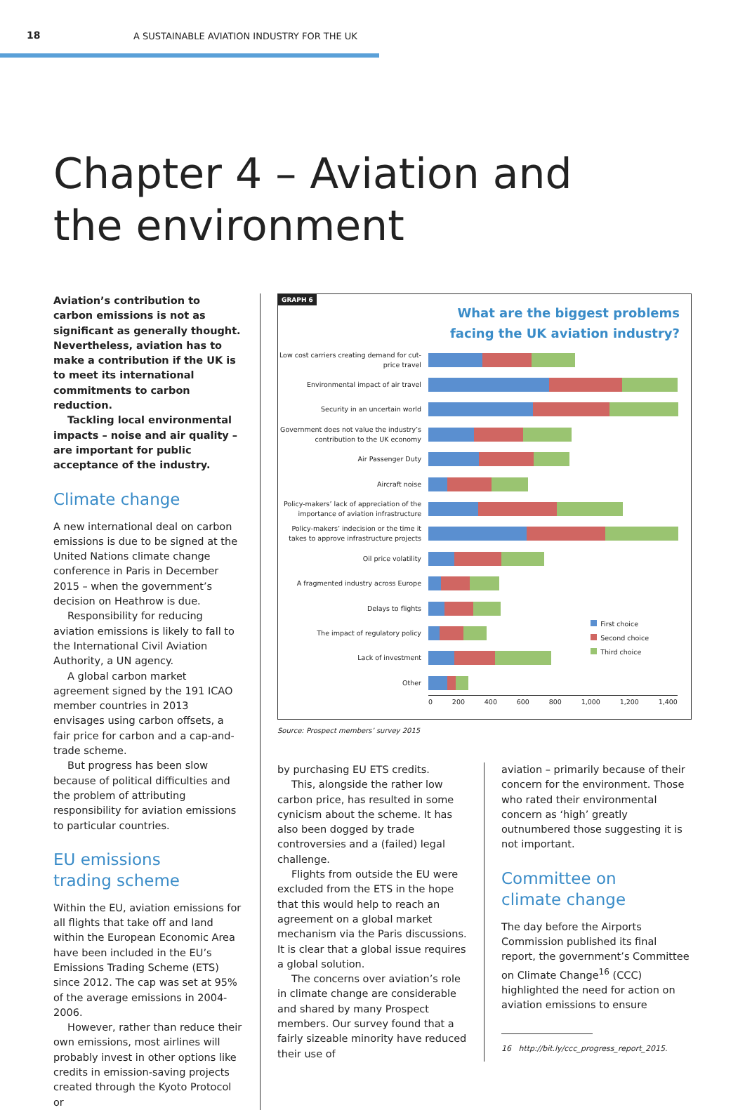18
A SUSTAINABLE AVIATION INDUSTRY FOR THE UK
Chapter 4 – Aviation and
the environment
Aviation’s contribution to carbon emissions is not as significant as generally thought. Nevertheless, aviation has to make a contribution if the UK is to meet its international commitments to carbon reduction.
Tackling local environmental impacts – noise and air quality – are important for public acceptance of the industry.
Climate change
A new international deal on carbon emissions is due to be signed at the United Nations climate change conference in Paris in December 2015 – when the government’s decision on Heathrow is due.
Responsibility for reducing aviation emissions is likely to fall to the International Civil Aviation Authority, a UN agency.
A global carbon market agreement signed by the 191 ICAO member countries in 2013 envisages using carbon offsets, a fair price for carbon and a cap-and-trade scheme.
But progress has been slow because of political difficulties and the problem of attributing responsibility for aviation emissions to particular countries.
EU emissions
trading scheme
Within the EU, aviation emissions for all flights that take off and land within the European Economic Area have been included in the EU’s Emissions Trading Scheme (ETS) since 2012. The cap was set at 95% of the average emissions in 2004-2006.
However, rather than reduce their own emissions, most airlines will probably invest in other options like credits in emission-saving projects created through the Kyoto Protocol or
GRAPH 6
What are the biggest problems
facing the UK aviation industry?
Low cost carriers creating demand for cut-price travel
Environmental impact of air travel
Security in an uncertain world
Government does not value the industry’s contribution to the UK economy
Air Passenger Duty
Aircraft noise
Policy-makers’ lack of appreciation of the importance of aviation infrastructure
Policy-makers’ indecision or the time it takes to approve infrastructure projects
Oil price volatility
A fragmented industry across Europe
Delays to flights
The impact of regulatory policy
Lack of investment
Other
0 200 400 600 800 1,000 1,200 1,400
First choice
Second choice
Third choice
Source: Prospect members’ survey 2015
by purchasing EU ETS credits.
This, alongside the rather low carbon price, has resulted in some cynicism about the scheme. It has also been dogged by trade controversies and a (failed) legal challenge.
Flights from outside the EU were excluded from the ETS in the hope that this would help to reach an agreement on a global market mechanism via the Paris discussions. It is clear that a global issue requires a global solution.
The concerns over aviation’s role in climate change are considerable and shared by many Prospect members. Our survey found that a fairly sizeable minority have reduced their use of
aviation – primarily because of their concern for the environment. Those who rated their environmental concern as ‘high’ greatly outnumbered those suggesting it is not important.
Committee on
climate change
The day before the Airports Commission published its final report, the government’s Committee on Climate Change<sup>16</sup> (CCC) highlighted the need for action on aviation emissions to ensure
16 http://bit.ly/ccc_progress_report_2015.